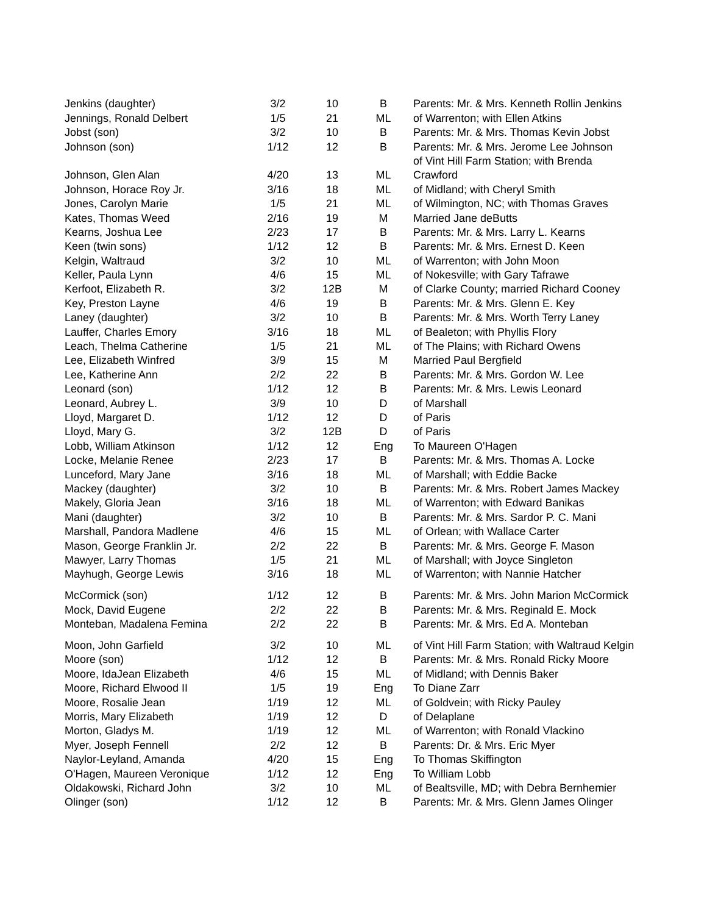| Jenkins (daughter) | 3/2 | 10 | B | Parents: Mr. & Mrs. Kenneth Rollin Jenkins |
| Jennings, Ronald Delbert | 1/5 | 21 | ML | of Warrenton; with Ellen Atkins |
| Jobst (son) | 3/2 | 10 | B | Parents: Mr. & Mrs. Thomas Kevin Jobst |
| Johnson (son) | 1/12 | 12 | B | Parents: Mr. & Mrs. Jerome Lee Johnson |
| | | | | of Vint Hill Farm Station; with Brenda |
| Johnson, Glen Alan | 4/20 | 13 | ML | Crawford |
| Johnson, Horace Roy Jr. | 3/16 | 18 | ML | of Midland; with Cheryl Smith |
| Jones, Carolyn Marie | 1/5 | 21 | ML | of Wilmington, NC; with Thomas Graves |
| Kates, Thomas Weed | 2/16 | 19 | M | Married Jane deButts |
| Kearns, Joshua Lee | 2/23 | 17 | B | Parents: Mr. & Mrs. Larry L. Kearns |
| Keen (twin sons) | 1/12 | 12 | B | Parents: Mr. & Mrs. Ernest D. Keen |
| Kelgin, Waltraud | 3/2 | 10 | ML | of Warrenton; with John Moon |
| Keller, Paula Lynn | 4/6 | 15 | ML | of Nokesville; with Gary Tafrawe |
| Kerfoot, Elizabeth R. | 3/2 | 12B | M | of Clarke County; married Richard Cooney |
| Key, Preston Layne | 4/6 | 19 | B | Parents: Mr. & Mrs. Glenn E. Key |
| Laney (daughter) | 3/2 | 10 | B | Parents: Mr. & Mrs. Worth Terry Laney |
| Lauffer, Charles Emory | 3/16 | 18 | ML | of Bealeton; with Phyllis Flory |
| Leach, Thelma Catherine | 1/5 | 21 | ML | of The Plains; with Richard Owens |
| Lee, Elizabeth Winfred | 3/9 | 15 | M | Married Paul Bergfield |
| Lee, Katherine Ann | 2/2 | 22 | B | Parents: Mr. & Mrs. Gordon W. Lee |
| Leonard (son) | 1/12 | 12 | B | Parents: Mr. & Mrs. Lewis Leonard |
| Leonard, Aubrey L. | 3/9 | 10 | D | of Marshall |
| Lloyd, Margaret D. | 1/12 | 12 | D | of Paris |
| Lloyd, Mary G. | 3/2 | 12B | D | of Paris |
| Lobb, William Atkinson | 1/12 | 12 | Eng | To Maureen O'Hagen |
| Locke, Melanie Renee | 2/23 | 17 | B | Parents: Mr. & Mrs. Thomas A. Locke |
| Lunceford, Mary Jane | 3/16 | 18 | ML | of Marshall; with Eddie Backe |
| Mackey (daughter) | 3/2 | 10 | B | Parents: Mr. & Mrs. Robert James Mackey |
| Makely, Gloria Jean | 3/16 | 18 | ML | of Warrenton; with Edward Banikas |
| Mani (daughter) | 3/2 | 10 | B | Parents: Mr. & Mrs. Sardor P. C. Mani |
| Marshall, Pandora Madlene | 4/6 | 15 | ML | of Orlean; with Wallace Carter |
| Mason, George Franklin Jr. | 2/2 | 22 | B | Parents: Mr. & Mrs. George F. Mason |
| Mawyer, Larry Thomas | 1/5 | 21 | ML | of Marshall; with Joyce Singleton |
| Mayhugh, George Lewis | 3/16 | 18 | ML | of Warrenton; with Nannie Hatcher |
| McCormick (son) | 1/12 | 12 | B | Parents: Mr. & Mrs. John Marion McCormick |
| Mock, David Eugene | 2/2 | 22 | B | Parents: Mr. & Mrs. Reginald E. Mock |
| Monteban, Madalena Femina | 2/2 | 22 | B | Parents: Mr. & Mrs. Ed A. Monteban |
| Moon, John Garfield | 3/2 | 10 | ML | of Vint Hill Farm Station; with Waltraud Kelgin |
| Moore (son) | 1/12 | 12 | B | Parents: Mr. & Mrs. Ronald Ricky Moore |
| Moore, IdaJean Elizabeth | 4/6 | 15 | ML | of Midland; with Dennis Baker |
| Moore, Richard Elwood II | 1/5 | 19 | Eng | To Diane Zarr |
| Moore, Rosalie Jean | 1/19 | 12 | ML | of Goldvein; with Ricky Pauley |
| Morris, Mary Elizabeth | 1/19 | 12 | D | of Delaplane |
| Morton, Gladys M. | 1/19 | 12 | ML | of Warrenton; with Ronald Vlackino |
| Myer, Joseph Fennell | 2/2 | 12 | B | Parents: Dr. & Mrs. Eric Myer |
| Naylor-Leyland, Amanda | 4/20 | 15 | Eng | To Thomas Skiffington |
| O'Hagen, Maureen Veronique | 1/12 | 12 | Eng | To William Lobb |
| Oldakowski, Richard John | 3/2 | 10 | ML | of Bealtsville, MD; with Debra Bernhemier |
| Olinger (son) | 1/12 | 12 | B | Parents: Mr. & Mrs. Glenn James Olinger |